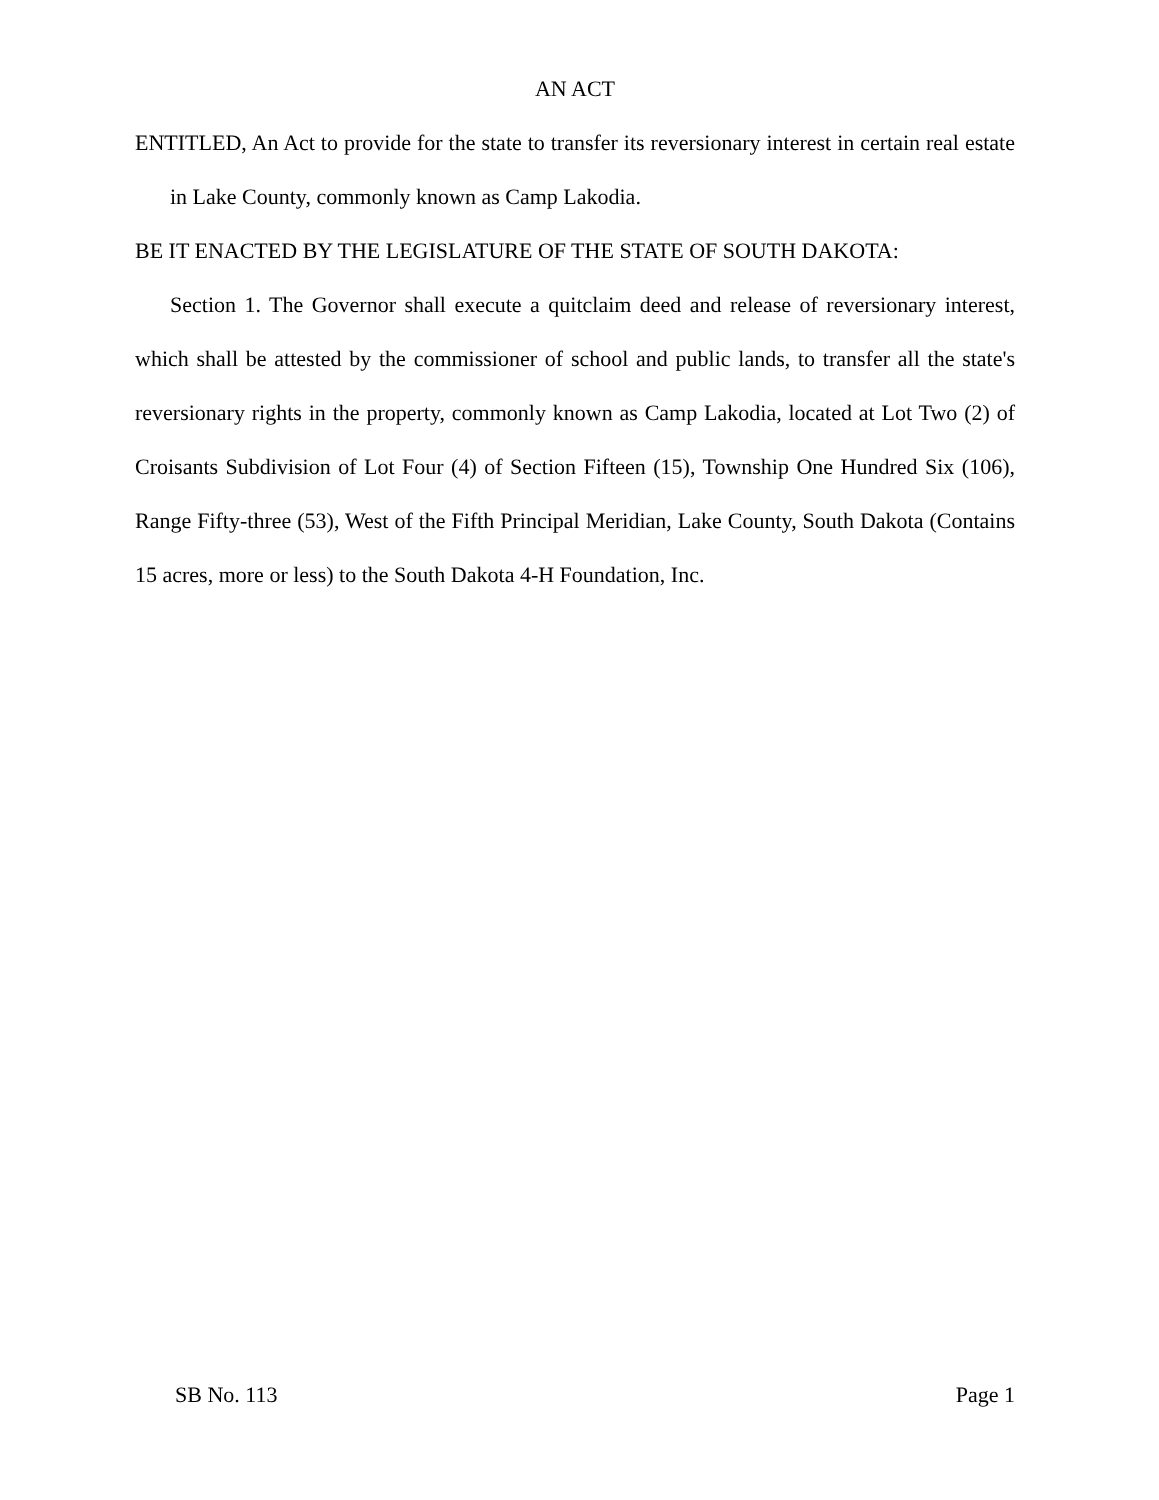AN ACT
ENTITLED, An Act to provide for the state to transfer its reversionary interest in certain real estate in Lake County, commonly known as Camp Lakodia.
BE IT ENACTED BY THE LEGISLATURE OF THE STATE OF SOUTH DAKOTA:
Section 1. The Governor shall execute a quitclaim deed and release of reversionary interest, which shall be attested by the commissioner of school and public lands, to transfer all the state's reversionary rights in the property, commonly known as Camp Lakodia, located at Lot Two (2) of Croisants Subdivision of Lot Four (4) of Section Fifteen (15), Township One Hundred Six (106), Range Fifty-three (53), West of the Fifth Principal Meridian, Lake County, South Dakota (Contains 15 acres, more or less) to the South Dakota 4-H Foundation, Inc.
SB No. 113 Page 1